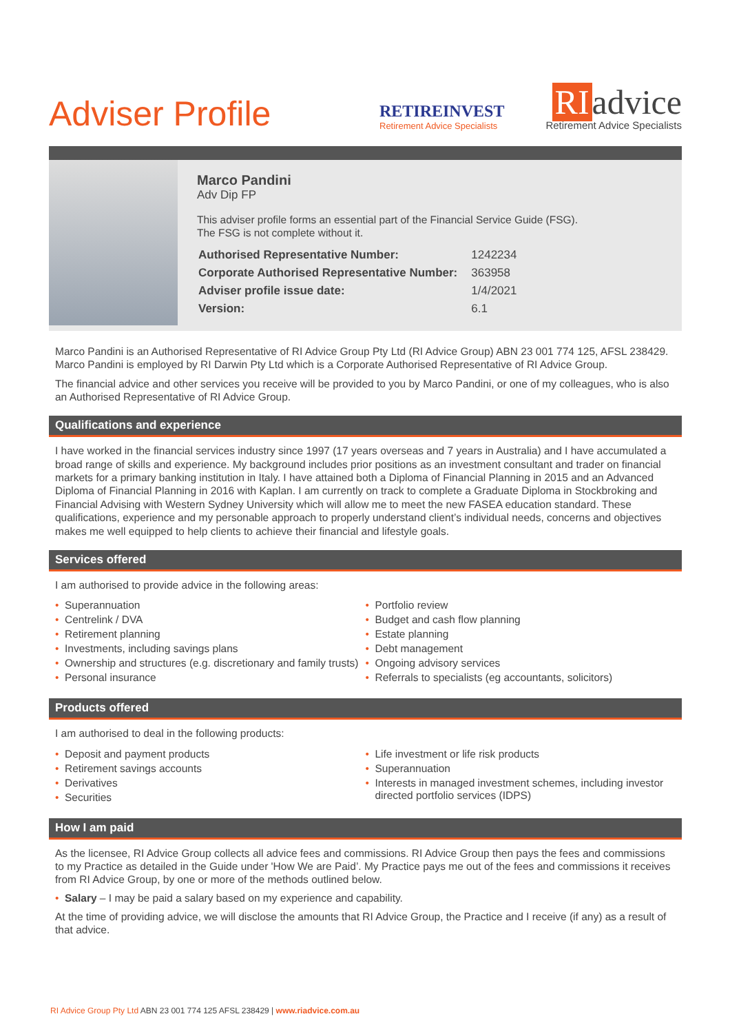Adviser Profile
RETIREINVEST
Retirement Advice Specialists
RI advice
Retirement Advice Specialists
Marco Pandini
Adv Dip FP
This adviser profile forms an essential part of the Financial Service Guide (FSG).
The FSG is not complete without it.
| Authorised Representative Number: | 1242234 |
| Corporate Authorised Representative Number: | 363958 |
| Adviser profile issue date: | 1/4/2021 |
| Version: | 6.1 |
Marco Pandini is an Authorised Representative of RI Advice Group Pty Ltd (RI Advice Group) ABN 23 001 774 125, AFSL 238429. Marco Pandini is employed by RI Darwin Pty Ltd which is a Corporate Authorised Representative of RI Advice Group.
The financial advice and other services you receive will be provided to you by Marco Pandini, or one of my colleagues, who is also an Authorised Representative of RI Advice Group.
Qualifications and experience
I have worked in the financial services industry since 1997 (17 years overseas and 7 years in Australia) and I have accumulated a broad range of skills and experience. My background includes prior positions as an investment consultant and trader on financial markets for a primary banking institution in Italy. I have attained both a Diploma of Financial Planning in 2015 and an Advanced Diploma of Financial Planning in 2016 with Kaplan. I am currently on track to complete a Graduate Diploma in Stockbroking and Financial Advising with Western Sydney University which will allow me to meet the new FASEA education standard. These qualifications, experience and my personable approach to properly understand client’s individual needs, concerns and objectives makes me well equipped to help clients to achieve their financial and lifestyle goals.
Services offered
I am authorised to provide advice in the following areas:
Superannuation
Centrelink / DVA
Retirement planning
Investments, including savings plans
Ownership and structures (e.g. discretionary and family trusts)
Personal insurance
Portfolio review
Budget and cash flow planning
Estate planning
Debt management
Ongoing advisory services
Referrals to specialists (eg accountants, solicitors)
Products offered
I am authorised to deal in the following products:
Deposit and payment products
Retirement savings accounts
Derivatives
Securities
Life investment or life risk products
Superannuation
Interests in managed investment schemes, including investor directed portfolio services (IDPS)
How I am paid
As the licensee, RI Advice Group collects all advice fees and commissions. RI Advice Group then pays the fees and commissions to my Practice as detailed in the Guide under 'How We are Paid’. My Practice pays me out of the fees and commissions it receives from RI Advice Group, by one or more of the methods outlined below.
Salary – I may be paid a salary based on my experience and capability.
At the time of providing advice, we will disclose the amounts that RI Advice Group, the Practice and I receive (if any) as a result of that advice.
RI Advice Group Pty Ltd ABN 23 001 774 125 AFSL 238429 | www.riadvice.com.au